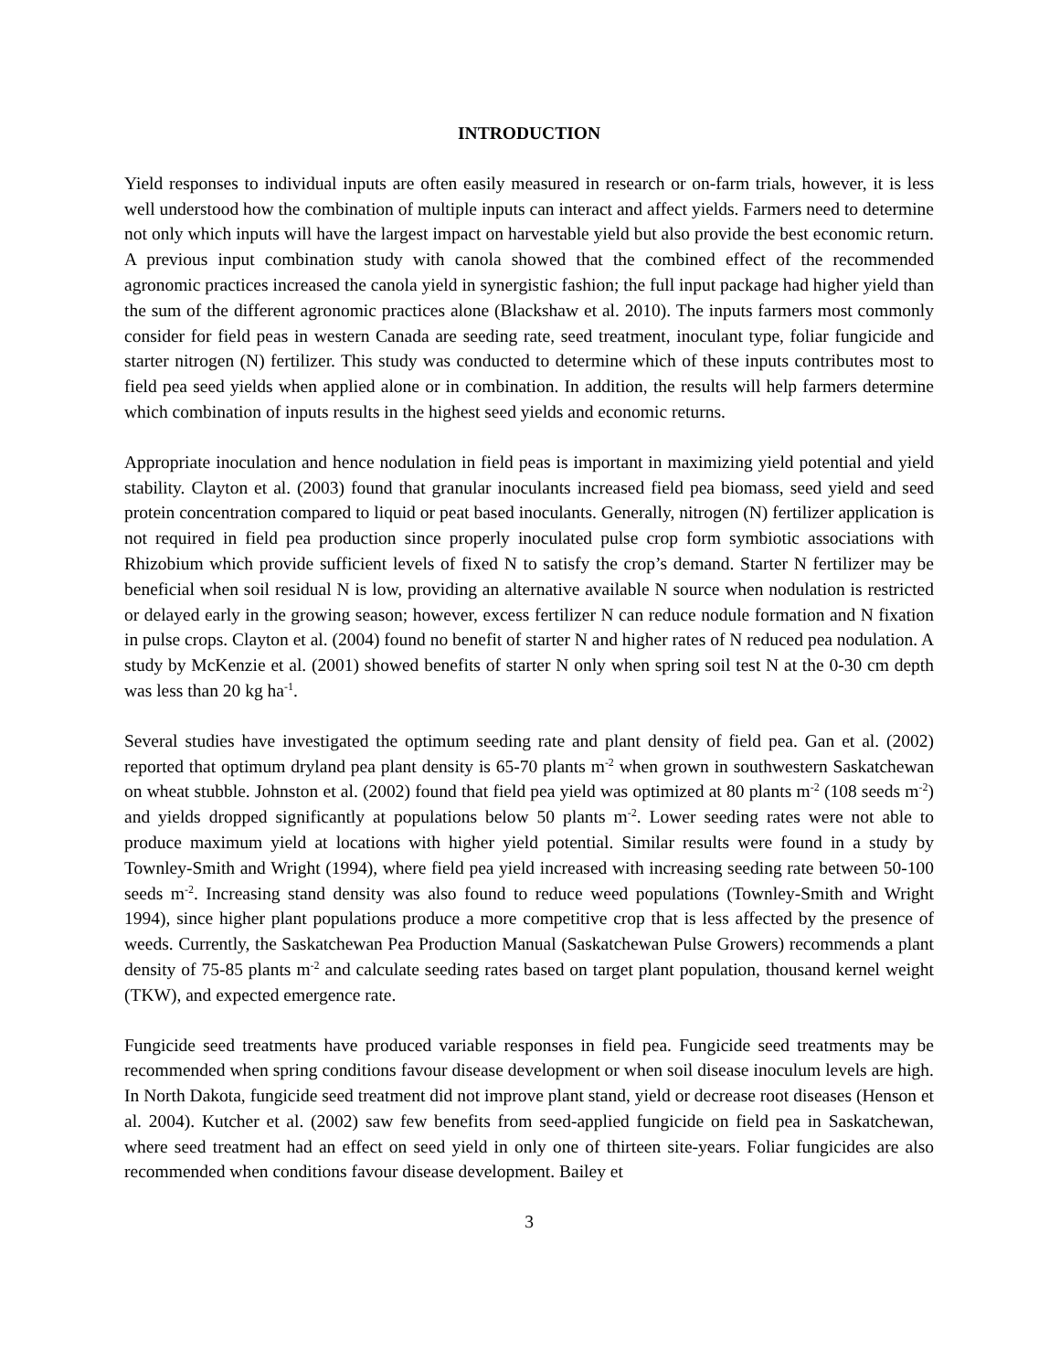INTRODUCTION
Yield responses to individual inputs are often easily measured in research or on-farm trials, however, it is less well understood how the combination of multiple inputs can interact and affect yields. Farmers need to determine not only which inputs will have the largest impact on harvestable yield but also provide the best economic return. A previous input combination study with canola showed that the combined effect of the recommended agronomic practices increased the canola yield in synergistic fashion; the full input package had higher yield than the sum of the different agronomic practices alone (Blackshaw et al. 2010). The inputs farmers most commonly consider for field peas in western Canada are seeding rate, seed treatment, inoculant type, foliar fungicide and starter nitrogen (N) fertilizer. This study was conducted to determine which of these inputs contributes most to field pea seed yields when applied alone or in combination. In addition, the results will help farmers determine which combination of inputs results in the highest seed yields and economic returns.
Appropriate inoculation and hence nodulation in field peas is important in maximizing yield potential and yield stability. Clayton et al. (2003) found that granular inoculants increased field pea biomass, seed yield and seed protein concentration compared to liquid or peat based inoculants. Generally, nitrogen (N) fertilizer application is not required in field pea production since properly inoculated pulse crop form symbiotic associations with Rhizobium which provide sufficient levels of fixed N to satisfy the crop’s demand. Starter N fertilizer may be beneficial when soil residual N is low, providing an alternative available N source when nodulation is restricted or delayed early in the growing season; however, excess fertilizer N can reduce nodule formation and N fixation in pulse crops. Clayton et al. (2004) found no benefit of starter N and higher rates of N reduced pea nodulation. A study by McKenzie et al. (2001) showed benefits of starter N only when spring soil test N at the 0-30 cm depth was less than 20 kg ha<sup>-1</sup>.
Several studies have investigated the optimum seeding rate and plant density of field pea. Gan et al. (2002) reported that optimum dryland pea plant density is 65-70 plants m<sup>-2</sup> when grown in southwestern Saskatchewan on wheat stubble. Johnston et al. (2002) found that field pea yield was optimized at 80 plants m<sup>-2</sup> (108 seeds m<sup>-2</sup>) and yields dropped significantly at populations below 50 plants m<sup>-2</sup>. Lower seeding rates were not able to produce maximum yield at locations with higher yield potential. Similar results were found in a study by Townley-Smith and Wright (1994), where field pea yield increased with increasing seeding rate between 50-100 seeds m<sup>-2</sup>. Increasing stand density was also found to reduce weed populations (Townley-Smith and Wright 1994), since higher plant populations produce a more competitive crop that is less affected by the presence of weeds. Currently, the Saskatchewan Pea Production Manual (Saskatchewan Pulse Growers) recommends a plant density of 75-85 plants m<sup>-2</sup> and calculate seeding rates based on target plant population, thousand kernel weight (TKW), and expected emergence rate.
Fungicide seed treatments have produced variable responses in field pea. Fungicide seed treatments may be recommended when spring conditions favour disease development or when soil disease inoculum levels are high. In North Dakota, fungicide seed treatment did not improve plant stand, yield or decrease root diseases (Henson et al. 2004). Kutcher et al. (2002) saw few benefits from seed-applied fungicide on field pea in Saskatchewan, where seed treatment had an effect on seed yield in only one of thirteen site-years. Foliar fungicides are also recommended when conditions favour disease development. Bailey et
3